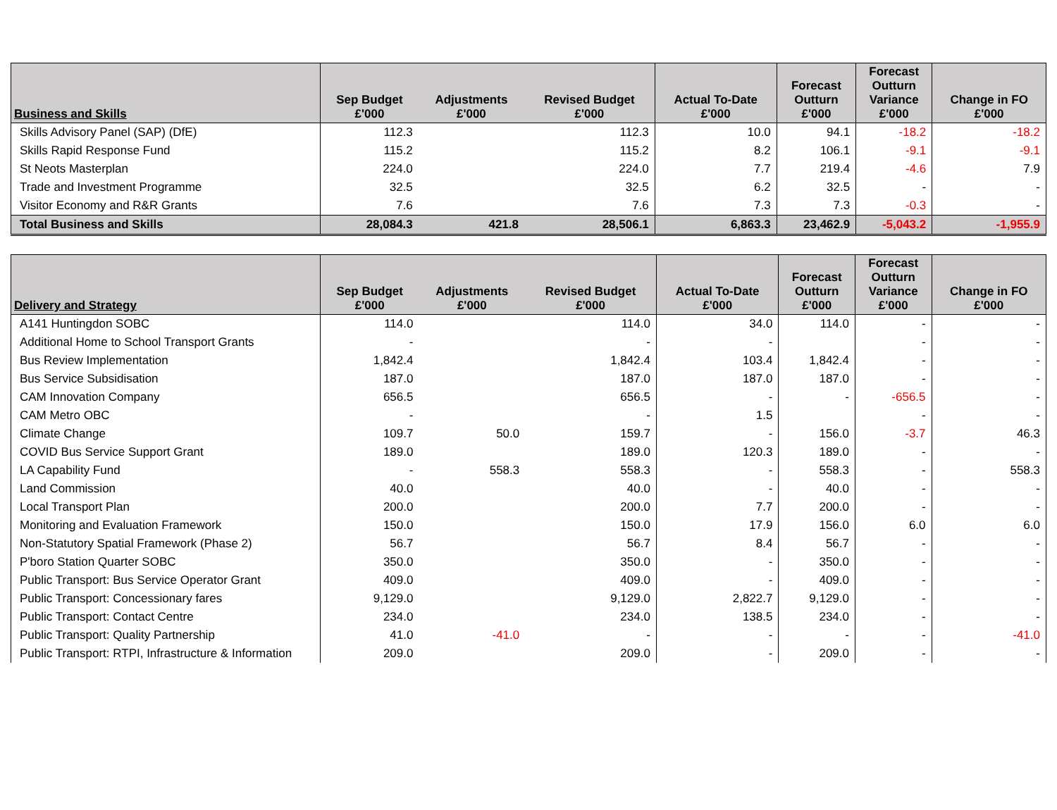| Business and Skills | Sep Budget £'000 | Adjustments £'000 | Revised Budget £'000 | Actual To-Date £'000 | Forecast Outturn £'000 | Forecast Outturn Variance £'000 | Change in FO £'000 |
| --- | --- | --- | --- | --- | --- | --- | --- |
| Skills Advisory Panel (SAP) (DfE) | 112.3 | | 112.3 | 10.0 | 94.1 | -18.2 | -18.2 |
| Skills Rapid Response Fund | 115.2 | | 115.2 | 8.2 | 106.1 | -9.1 | -9.1 |
| St Neots Masterplan | 224.0 | | 224.0 | 7.7 | 219.4 | -4.6 | 7.9 |
| Trade and Investment Programme | 32.5 | | 32.5 | 6.2 | 32.5 | - | - |
| Visitor Economy and R&R Grants | 7.6 | | 7.6 | 7.3 | 7.3 | -0.3 | - |
| Total Business and Skills | 28,084.3 | 421.8 | 28,506.1 | 6,863.3 | 23,462.9 | -5,043.2 | -1,955.9 |
| Delivery and Strategy | Sep Budget £'000 | Adjustments £'000 | Revised Budget £'000 | Actual To-Date £'000 | Forecast Outturn £'000 | Forecast Outturn Variance £'000 | Change in FO £'000 |
| --- | --- | --- | --- | --- | --- | --- | --- |
| A141 Huntingdon SOBC | 114.0 | | 114.0 | 34.0 | 114.0 | - | - |
| Additional Home to School Transport Grants | - | | - | - | | - | - |
| Bus Review Implementation | 1,842.4 | | 1,842.4 | 103.4 | 1,842.4 | - | - |
| Bus Service Subsidisation | 187.0 | | 187.0 | 187.0 | 187.0 | - | - |
| CAM Innovation Company | 656.5 | | 656.5 | - | - | -656.5 | - |
| CAM Metro OBC | - | | - | 1.5 | | - | - |
| Climate Change | 109.7 | 50.0 | 159.7 | - | 156.0 | -3.7 | 46.3 |
| COVID Bus Service Support Grant | 189.0 | | 189.0 | 120.3 | 189.0 | - | - |
| LA Capability Fund | - | 558.3 | 558.3 | - | 558.3 | - | 558.3 |
| Land Commission | 40.0 | | 40.0 | - | 40.0 | - | - |
| Local Transport Plan | 200.0 | | 200.0 | 7.7 | 200.0 | - | - |
| Monitoring and Evaluation Framework | 150.0 | | 150.0 | 17.9 | 156.0 | 6.0 | 6.0 |
| Non-Statutory Spatial Framework (Phase 2) | 56.7 | | 56.7 | 8.4 | 56.7 | - | - |
| P'boro Station Quarter SOBC | 350.0 | | 350.0 | - | 350.0 | - | - |
| Public Transport: Bus Service Operator Grant | 409.0 | | 409.0 | - | 409.0 | - | - |
| Public Transport: Concessionary fares | 9,129.0 | | 9,129.0 | 2,822.7 | 9,129.0 | - | - |
| Public Transport: Contact Centre | 234.0 | | 234.0 | 138.5 | 234.0 | - | - |
| Public Transport: Quality Partnership | 41.0 | -41.0 | - | - | - | - | -41.0 |
| Public Transport: RTPI, Infrastructure & Information | 209.0 | | 209.0 | - | 209.0 | - | - |